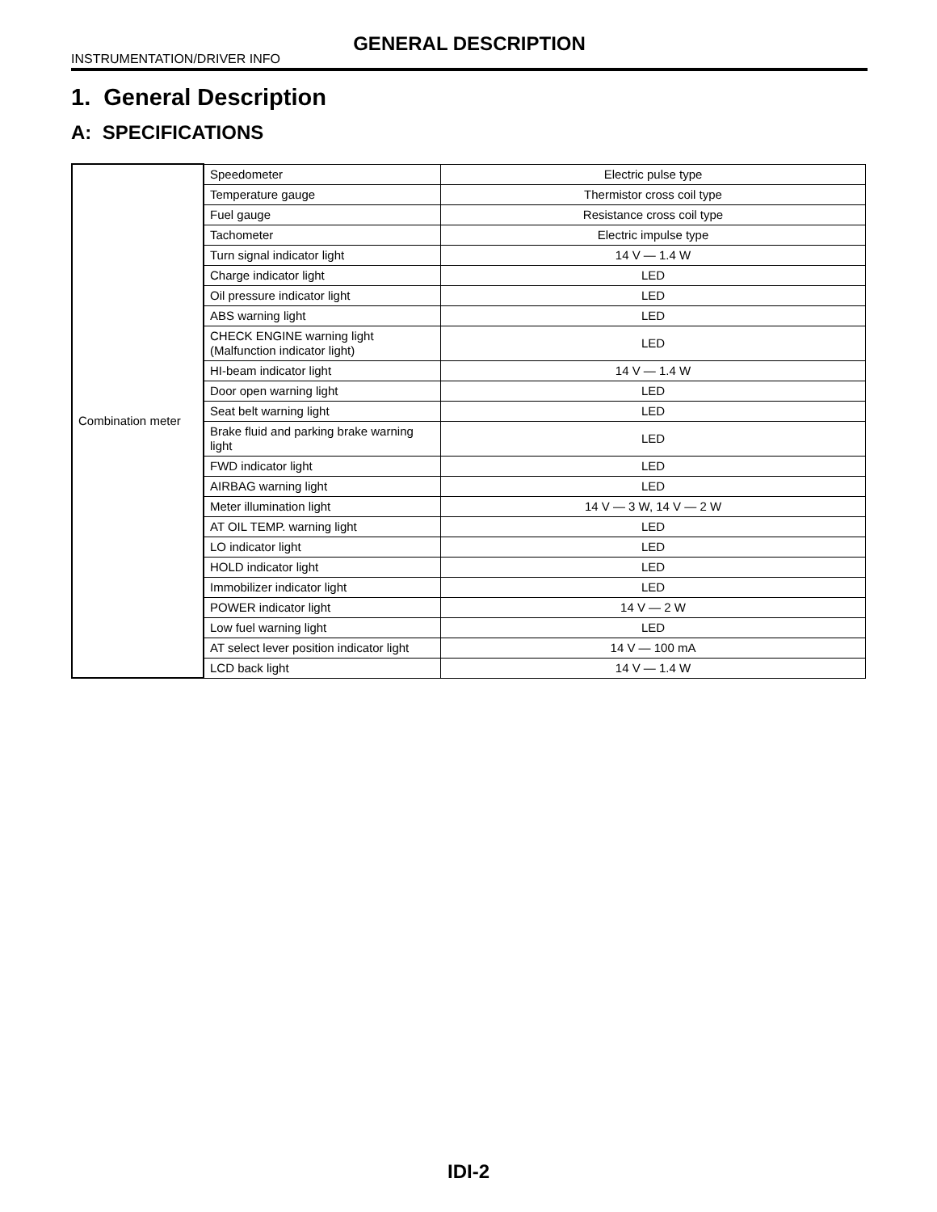GENERAL DESCRIPTION
INSTRUMENTATION/DRIVER INFO
1. General Description
A: SPECIFICATIONS
| Combination meter | Speedometer | Electric pulse type |
| | Temperature gauge | Thermistor cross coil type |
| | Fuel gauge | Resistance cross coil type |
| | Tachometer | Electric impulse type |
| | Turn signal indicator light | 14 V — 1.4 W |
| | Charge indicator light | LED |
| | Oil pressure indicator light | LED |
| | ABS warning light | LED |
| | CHECK ENGINE warning light (Malfunction indicator light) | LED |
| | HI-beam indicator light | 14 V — 1.4 W |
| | Door open warning light | LED |
| | Seat belt warning light | LED |
| | Brake fluid and parking brake warning light | LED |
| | FWD indicator light | LED |
| | AIRBAG warning light | LED |
| | Meter illumination light | 14 V — 3 W, 14 V — 2 W |
| | AT OIL TEMP. warning light | LED |
| | LO indicator light | LED |
| | HOLD indicator light | LED |
| | Immobilizer indicator light | LED |
| | POWER indicator light | 14 V — 2 W |
| | Low fuel warning light | LED |
| | AT select lever position indicator light | 14 V — 100 mA |
| | LCD back light | 14 V — 1.4 W |
IDI-2